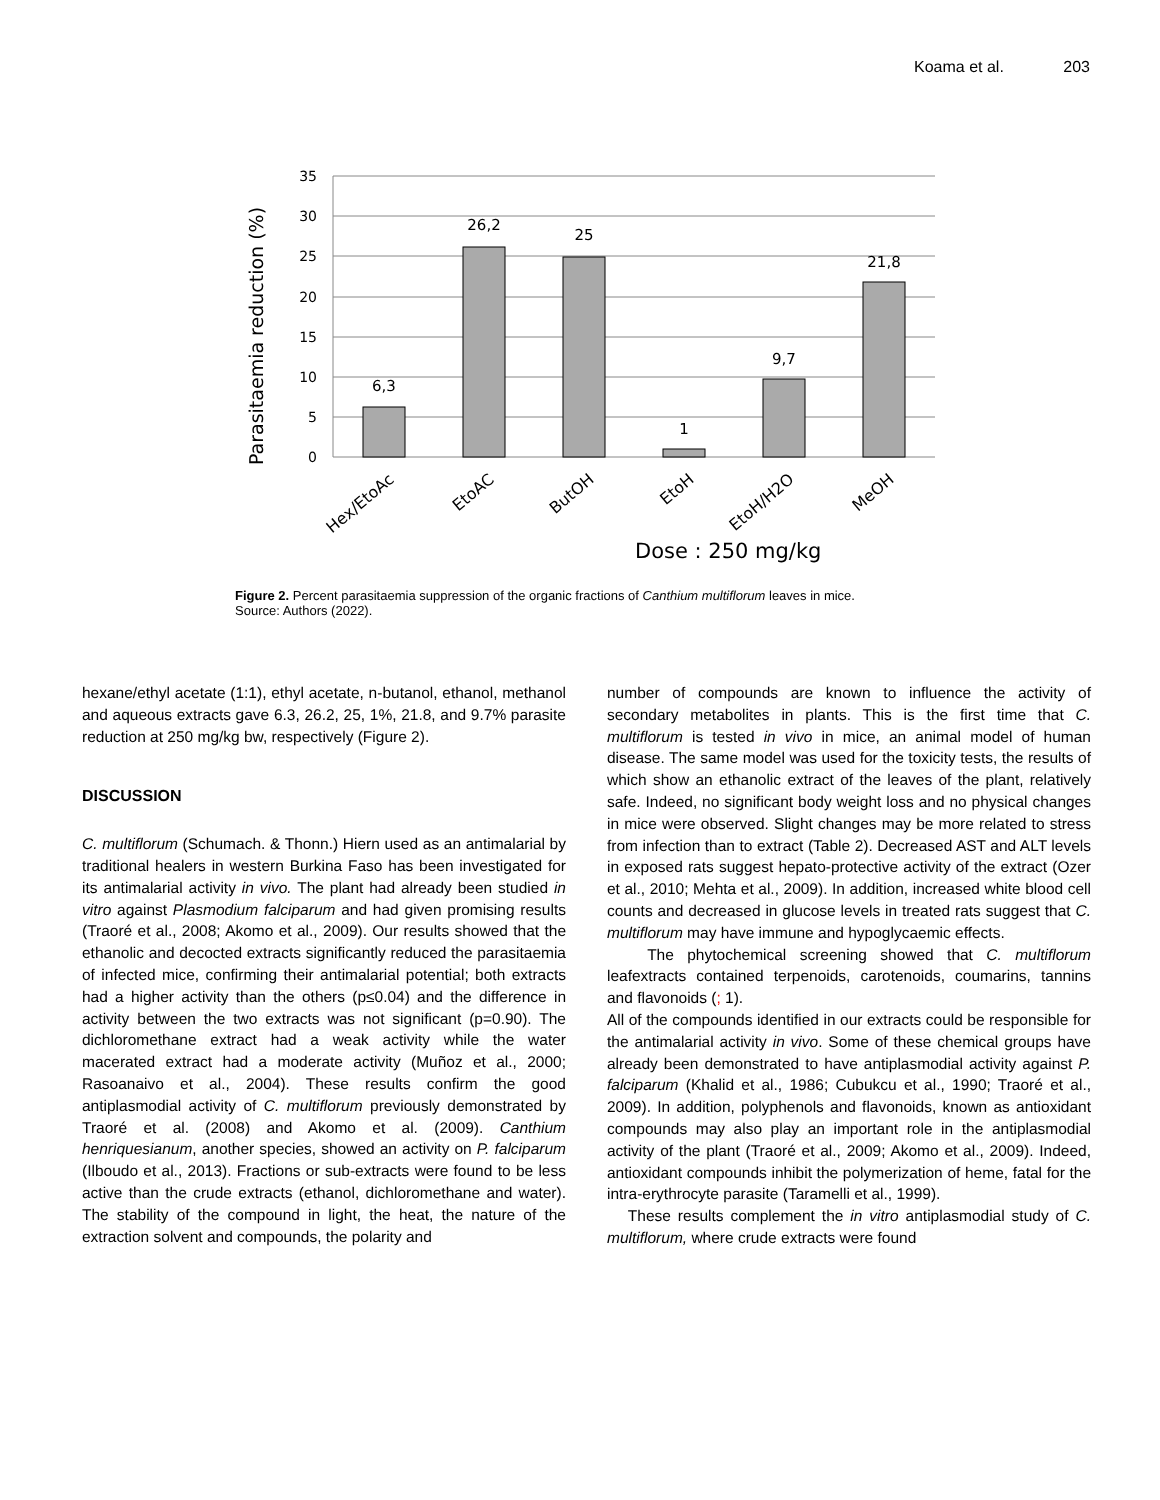Koama et al. 203
Parasitaemia reduction (%)
35
30
25
20
15
10
5
0
6,3
26,2
25
1
9,7
21,8
Hex/EtoAc
EtoAC
ButOH
EtoH
EtoH/H2O
MeOH
Dose : 250 mg/kg
Figure 2. Percent parasitaemia suppression of the organic fractions of Canthium multiflorum leaves in mice.
Source: Authors (2022).
hexane/ethyl acetate (1:1), ethyl acetate, n-butanol, ethanol, methanol and aqueous extracts gave 6.3, 26.2, 25, 1%, 21.8, and 9.7% parasite reduction at 250 mg/kg bw, respectively (Figure 2).
DISCUSSION
C. multiflorum (Schumach. & Thonn.) Hiern used as an antimalarial by traditional healers in western Burkina Faso has been investigated for its antimalarial activity in vivo. The plant had already been studied in vitro against Plasmodium falciparum and had given promising results (Traoré et al., 2008; Akomo et al., 2009). Our results showed that the ethanolic and decocted extracts significantly reduced the parasitaemia of infected mice, confirming their antimalarial potential; both extracts had a higher activity than the others (p≤0.04) and the difference in activity between the two extracts was not significant (p=0.90). The dichloromethane extract had a weak activity while the water macerated extract had a moderate activity (Muñoz et al., 2000; Rasoanaivo et al., 2004). These results confirm the good antiplasmodial activity of C. multiflorum previously demonstrated by Traoré et al. (2008) and Akomo et al. (2009). Canthium henriquesianum, another species, showed an activity on P. falciparum (Ilboudo et al., 2013). Fractions or sub-extracts were found to be less active than the crude extracts (ethanol, dichloromethane and water). The stability of the compound in light, the heat, the nature of the extraction solvent and compounds, the polarity and
number of compounds are known to influence the activity of secondary metabolites in plants. This is the first time that C. multiflorum is tested in vivo in mice, an animal model of human disease. The same model was used for the toxicity tests, the results of which show an ethanolic extract of the leaves of the plant, relatively safe. Indeed, no significant body weight loss and no physical changes in mice were observed. Slight changes may be more related to stress from infection than to extract (Table 2). Decreased AST and ALT levels in exposed rats suggest hepato-protective activity of the extract (Ozer et al., 2010; Mehta et al., 2009). In addition, increased white blood cell counts and decreased in glucose levels in treated rats suggest that C. multiflorum may have immune and hypoglycaemic effects.
The phytochemical screening showed that C. multiflorum leafextracts contained terpenoids, carotenoids, coumarins, tannins and flavonoids (; 1).
All of the compounds identified in our extracts could be responsible for the antimalarial activity in vivo. Some of these chemical groups have already been demonstrated to have antiplasmodial activity against P. falciparum (Khalid et al., 1986; Cubukcu et al., 1990; Traoré et al., 2009). In addition, polyphenols and flavonoids, known as antioxidant compounds may also play an important role in the antiplasmodial activity of the plant (Traoré et al., 2009; Akomo et al., 2009). Indeed, antioxidant compounds inhibit the polymerization of heme, fatal for the intra-erythrocyte parasite (Taramelli et al., 1999).
These results complement the in vitro antiplasmodial study of C. multiflorum, where crude extracts were found